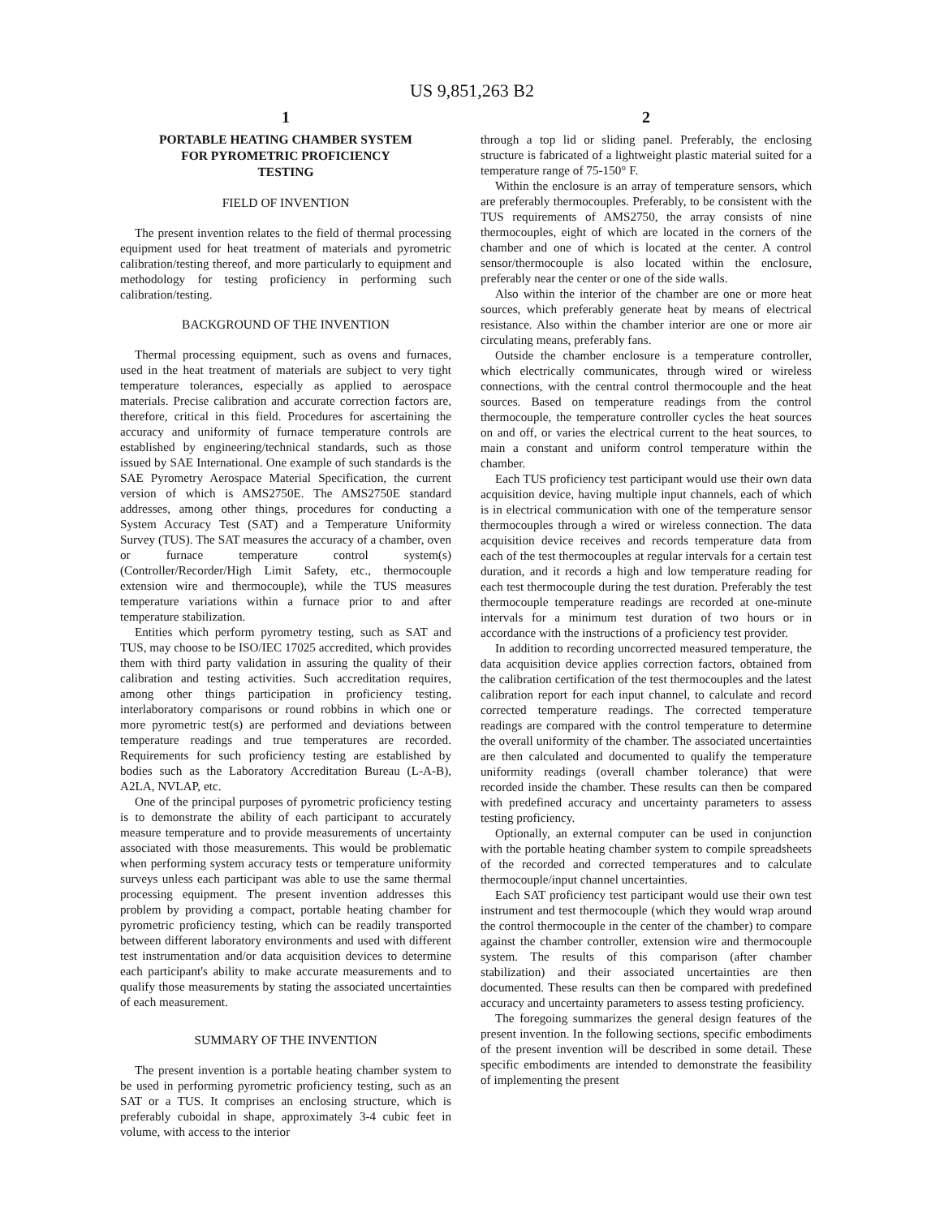US 9,851,263 B2
1
PORTABLE HEATING CHAMBER SYSTEM
FOR PYROMETRIC PROFICIENCY
TESTING
FIELD OF INVENTION
The present invention relates to the field of thermal processing equipment used for heat treatment of materials and pyrometric calibration/testing thereof, and more particularly to equipment and methodology for testing proficiency in performing such calibration/testing.
BACKGROUND OF THE INVENTION
Thermal processing equipment, such as ovens and furnaces, used in the heat treatment of materials are subject to very tight temperature tolerances, especially as applied to aerospace materials. Precise calibration and accurate correction factors are, therefore, critical in this field. Procedures for ascertaining the accuracy and uniformity of furnace temperature controls are established by engineering/technical standards, such as those issued by SAE International. One example of such standards is the SAE Pyrometry Aerospace Material Specification, the current version of which is AMS2750E. The AMS2750E standard addresses, among other things, procedures for conducting a System Accuracy Test (SAT) and a Temperature Uniformity Survey (TUS). The SAT measures the accuracy of a chamber, oven or furnace temperature control system(s) (Controller/Recorder/High Limit Safety, etc., thermocouple extension wire and thermocouple), while the TUS measures temperature variations within a furnace prior to and after temperature stabilization.
Entities which perform pyrometry testing, such as SAT and TUS, may choose to be ISO/IEC 17025 accredited, which provides them with third party validation in assuring the quality of their calibration and testing activities. Such accreditation requires, among other things participation in proficiency testing, interlaboratory comparisons or round robbins in which one or more pyrometric test(s) are performed and deviations between temperature readings and true temperatures are recorded. Requirements for such proficiency testing are established by bodies such as the Laboratory Accreditation Bureau (L-A-B), A2LA, NVLAP, etc.
One of the principal purposes of pyrometric proficiency testing is to demonstrate the ability of each participant to accurately measure temperature and to provide measurements of uncertainty associated with those measurements. This would be problematic when performing system accuracy tests or temperature uniformity surveys unless each participant was able to use the same thermal processing equipment. The present invention addresses this problem by providing a compact, portable heating chamber for pyrometric proficiency testing, which can be readily transported between different laboratory environments and used with different test instrumentation and/or data acquisition devices to determine each participant's ability to make accurate measurements and to qualify those measurements by stating the associated uncertainties of each measurement.
SUMMARY OF THE INVENTION
The present invention is a portable heating chamber system to be used in performing pyrometric proficiency testing, such as an SAT or a TUS. It comprises an enclosing structure, which is preferably cuboidal in shape, approximately 3-4 cubic feet in volume, with access to the interior
2
through a top lid or sliding panel. Preferably, the enclosing structure is fabricated of a lightweight plastic material suited for a temperature range of 75-150° F.
Within the enclosure is an array of temperature sensors, which are preferably thermocouples. Preferably, to be consistent with the TUS requirements of AMS2750, the array consists of nine thermocouples, eight of which are located in the corners of the chamber and one of which is located at the center. A control sensor/thermocouple is also located within the enclosure, preferably near the center or one of the side walls.
Also within the interior of the chamber are one or more heat sources, which preferably generate heat by means of electrical resistance. Also within the chamber interior are one or more air circulating means, preferably fans.
Outside the chamber enclosure is a temperature controller, which electrically communicates, through wired or wireless connections, with the central control thermocouple and the heat sources. Based on temperature readings from the control thermocouple, the temperature controller cycles the heat sources on and off, or varies the electrical current to the heat sources, to main a constant and uniform control temperature within the chamber.
Each TUS proficiency test participant would use their own data acquisition device, having multiple input channels, each of which is in electrical communication with one of the temperature sensor thermocouples through a wired or wireless connection. The data acquisition device receives and records temperature data from each of the test thermocouples at regular intervals for a certain test duration, and it records a high and low temperature reading for each test thermocouple during the test duration. Preferably the test thermocouple temperature readings are recorded at one-minute intervals for a minimum test duration of two hours or in accordance with the instructions of a proficiency test provider.
In addition to recording uncorrected measured temperature, the data acquisition device applies correction factors, obtained from the calibration certification of the test thermocouples and the latest calibration report for each input channel, to calculate and record corrected temperature readings. The corrected temperature readings are compared with the control temperature to determine the overall uniformity of the chamber. The associated uncertainties are then calculated and documented to qualify the temperature uniformity readings (overall chamber tolerance) that were recorded inside the chamber. These results can then be compared with predefined accuracy and uncertainty parameters to assess testing proficiency.
Optionally, an external computer can be used in conjunction with the portable heating chamber system to compile spreadsheets of the recorded and corrected temperatures and to calculate thermocouple/input channel uncertainties.
Each SAT proficiency test participant would use their own test instrument and test thermocouple (which they would wrap around the control thermocouple in the center of the chamber) to compare against the chamber controller, extension wire and thermocouple system. The results of this comparison (after chamber stabilization) and their associated uncertainties are then documented. These results can then be compared with predefined accuracy and uncertainty parameters to assess testing proficiency.
The foregoing summarizes the general design features of the present invention. In the following sections, specific embodiments of the present invention will be described in some detail. These specific embodiments are intended to demonstrate the feasibility of implementing the present